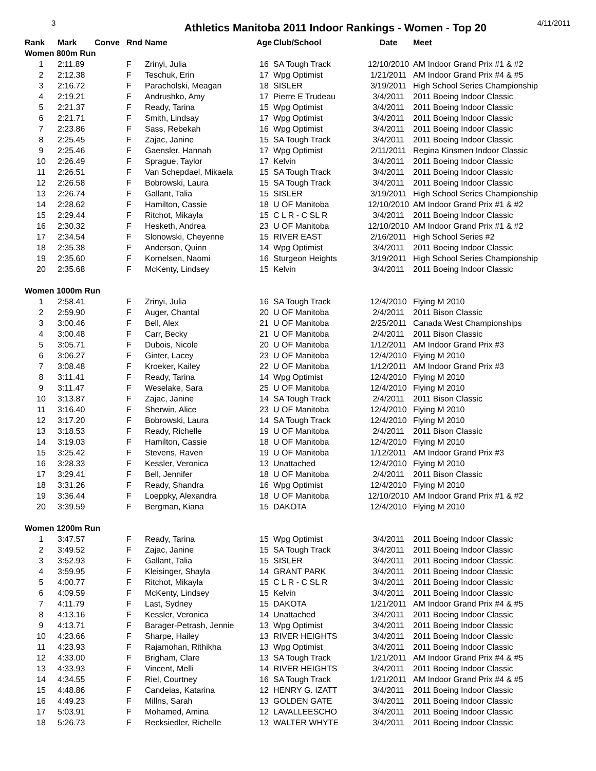3
Athletics Manitoba 2011 Indoor Rankings - Women - Top 20
4/11/2011
| Rank | Mark | Conve | Rnd | Name | Age | Club/School | Date | Meet |
| --- | --- | --- | --- | --- | --- | --- | --- | --- |
| Women 800m Run | | | | | | | | |
| 1 | 2:11.89 | | F | Zrinyi, Julia | 16 | SA Tough Track | 12/10/2010 | AM Indoor Grand Prix #1 & #2 |
| 2 | 2:12.38 | | F | Teschuk, Erin | 17 | Wpg Optimist | 1/21/2011 | AM Indoor Grand Prix #4 & #5 |
| 3 | 2:16.72 | | F | Paracholski, Meagan | 18 | SISLER | 3/19/2011 | High School Series Championship |
| 4 | 2:19.21 | | F | Andrushko, Amy | 17 | Pierre E Trudeau | 3/4/2011 | 2011 Boeing Indoor Classic |
| 5 | 2:21.37 | | F | Ready, Tarina | 15 | Wpg Optimist | 3/4/2011 | 2011 Boeing Indoor Classic |
| 6 | 2:21.71 | | F | Smith, Lindsay | 17 | Wpg Optimist | 3/4/2011 | 2011 Boeing Indoor Classic |
| 7 | 2:23.86 | | F | Sass, Rebekah | 16 | Wpg Optimist | 3/4/2011 | 2011 Boeing Indoor Classic |
| 8 | 2:25.45 | | F | Zajac, Janine | 15 | SA Tough Track | 3/4/2011 | 2011 Boeing Indoor Classic |
| 9 | 2:25.46 | | F | Gaensler, Hannah | 17 | Wpg Optimist | 2/11/2011 | Regina Kinsmen Indoor Classic |
| 10 | 2:26.49 | | F | Sprague, Taylor | 17 | Kelvin | 3/4/2011 | 2011 Boeing Indoor Classic |
| 11 | 2:26.51 | | F | Van Schepdael, Mikaela | 15 | SA Tough Track | 3/4/2011 | 2011 Boeing Indoor Classic |
| 12 | 2:26.58 | | F | Bobrowski, Laura | 15 | SA Tough Track | 3/4/2011 | 2011 Boeing Indoor Classic |
| 13 | 2:26.74 | | F | Gallant, Talia | 15 | SISLER | 3/19/2011 | High School Series Championship |
| 14 | 2:28.62 | | F | Hamilton, Cassie | 18 | U OF Manitoba | 12/10/2010 | AM Indoor Grand Prix #1 & #2 |
| 15 | 2:29.44 | | F | Ritchot, Mikayla | 15 | C L R - C SL R | 3/4/2011 | 2011 Boeing Indoor Classic |
| 16 | 2:30.32 | | F | Hesketh, Andrea | 23 | U OF Manitoba | 12/10/2010 | AM Indoor Grand Prix #1 & #2 |
| 17 | 2:34.54 | | F | Slonowski, Cheyenne | 15 | RIVER EAST | 2/16/2011 | High School Series #2 |
| 18 | 2:35.38 | | F | Anderson, Quinn | 14 | Wpg Optimist | 3/4/2011 | 2011 Boeing Indoor Classic |
| 19 | 2:35.60 | | F | Kornelsen, Naomi | 16 | Sturgeon Heights | 3/19/2011 | High School Series Championship |
| 20 | 2:35.68 | | F | McKenty, Lindsey | 15 | Kelvin | 3/4/2011 | 2011 Boeing Indoor Classic |
| Women 1000m Run | | | | | | | | |
| 1 | 2:58.41 | | F | Zrinyi, Julia | 16 | SA Tough Track | 12/4/2010 | Flying M 2010 |
| 2 | 2:59.90 | | F | Auger, Chantal | 20 | U OF Manitoba | 2/4/2011 | 2011 Bison Classic |
| 3 | 3:00.46 | | F | Bell, Alex | 21 | U OF Manitoba | 2/25/2011 | Canada West Championships |
| 4 | 3:00.48 | | F | Carr, Becky | 21 | U OF Manitoba | 2/4/2011 | 2011 Bison Classic |
| 5 | 3:05.71 | | F | Dubois, Nicole | 20 | U OF Manitoba | 1/12/2011 | AM Indoor Grand Prix #3 |
| 6 | 3:06.27 | | F | Ginter, Lacey | 23 | U OF Manitoba | 12/4/2010 | Flying M 2010 |
| 7 | 3:08.48 | | F | Kroeker, Kailey | 22 | U OF Manitoba | 1/12/2011 | AM Indoor Grand Prix #3 |
| 8 | 3:11.41 | | F | Ready, Tarina | 14 | Wpg Optimist | 12/4/2010 | Flying M 2010 |
| 9 | 3:11.47 | | F | Weselake, Sara | 25 | U OF Manitoba | 12/4/2010 | Flying M 2010 |
| 10 | 3:13.87 | | F | Zajac, Janine | 14 | SA Tough Track | 2/4/2011 | 2011 Bison Classic |
| 11 | 3:16.40 | | F | Sherwin, Alice | 23 | U OF Manitoba | 12/4/2010 | Flying M 2010 |
| 12 | 3:17.20 | | F | Bobrowski, Laura | 14 | SA Tough Track | 12/4/2010 | Flying M 2010 |
| 13 | 3:18.53 | | F | Ready, Richelle | 19 | U OF Manitoba | 2/4/2011 | 2011 Bison Classic |
| 14 | 3:19.03 | | F | Hamilton, Cassie | 18 | U OF Manitoba | 12/4/2010 | Flying M 2010 |
| 15 | 3:25.42 | | F | Stevens, Raven | 19 | U OF Manitoba | 1/12/2011 | AM Indoor Grand Prix #3 |
| 16 | 3:28.33 | | F | Kessler, Veronica | 13 | Unattached | 12/4/2010 | Flying M 2010 |
| 17 | 3:29.41 | | F | Bell, Jennifer | 18 | U OF Manitoba | 2/4/2011 | 2011 Bison Classic |
| 18 | 3:31.26 | | F | Ready, Shandra | 16 | Wpg Optimist | 12/4/2010 | Flying M 2010 |
| 19 | 3:36.44 | | F | Loeppky, Alexandra | 18 | U OF Manitoba | 12/10/2010 | AM Indoor Grand Prix #1 & #2 |
| 20 | 3:39.59 | | F | Bergman, Kiana | 15 | DAKOTA | 12/4/2010 | Flying M 2010 |
| Women 1200m Run | | | | | | | | |
| 1 | 3:47.57 | | F | Ready, Tarina | 15 | Wpg Optimist | 3/4/2011 | 2011 Boeing Indoor Classic |
| 2 | 3:49.52 | | F | Zajac, Janine | 15 | SA Tough Track | 3/4/2011 | 2011 Boeing Indoor Classic |
| 3 | 3:52.93 | | F | Gallant, Talia | 15 | SISLER | 3/4/2011 | 2011 Boeing Indoor Classic |
| 4 | 3:59.95 | | F | Kleisinger, Shayla | 14 | GRANT PARK | 3/4/2011 | 2011 Boeing Indoor Classic |
| 5 | 4:00.77 | | F | Ritchot, Mikayla | 15 | C L R - C SL R | 3/4/2011 | 2011 Boeing Indoor Classic |
| 6 | 4:09.59 | | F | McKenty, Lindsey | 15 | Kelvin | 3/4/2011 | 2011 Boeing Indoor Classic |
| 7 | 4:11.79 | | F | Last, Sydney | 15 | DAKOTA | 1/21/2011 | AM Indoor Grand Prix #4 & #5 |
| 8 | 4:13.16 | | F | Kessler, Veronica | 14 | Unattached | 3/4/2011 | 2011 Boeing Indoor Classic |
| 9 | 4:13.71 | | F | Barager-Petrash, Jennie | 13 | Wpg Optimist | 3/4/2011 | 2011 Boeing Indoor Classic |
| 10 | 4:23.66 | | F | Sharpe, Hailey | 13 | RIVER HEIGHTS | 3/4/2011 | 2011 Boeing Indoor Classic |
| 11 | 4:23.93 | | F | Rajamohan, Rithikha | 13 | Wpg Optimist | 3/4/2011 | 2011 Boeing Indoor Classic |
| 12 | 4:33.00 | | F | Brigham, Clare | 13 | SA Tough Track | 1/21/2011 | AM Indoor Grand Prix #4 & #5 |
| 13 | 4:33.93 | | F | Vincent, Melli | 14 | RIVER HEIGHTS | 3/4/2011 | 2011 Boeing Indoor Classic |
| 14 | 4:34.55 | | F | Riel, Courtney | 16 | SA Tough Track | 1/21/2011 | AM Indoor Grand Prix #4 & #5 |
| 15 | 4:48.86 | | F | Candeias, Katarina | 12 | HENRY G. IZATT | 3/4/2011 | 2011 Boeing Indoor Classic |
| 16 | 4:49.23 | | F | Millns, Sarah | 13 | GOLDEN GATE | 3/4/2011 | 2011 Boeing Indoor Classic |
| 17 | 5:03.91 | | F | Mohamed, Amina | 12 | LAVALLEESCHO | 3/4/2011 | 2011 Boeing Indoor Classic |
| 18 | 5:26.73 | | F | Recksiedler, Richelle | 13 | WALTER WHYTE | 3/4/2011 | 2011 Boeing Indoor Classic |